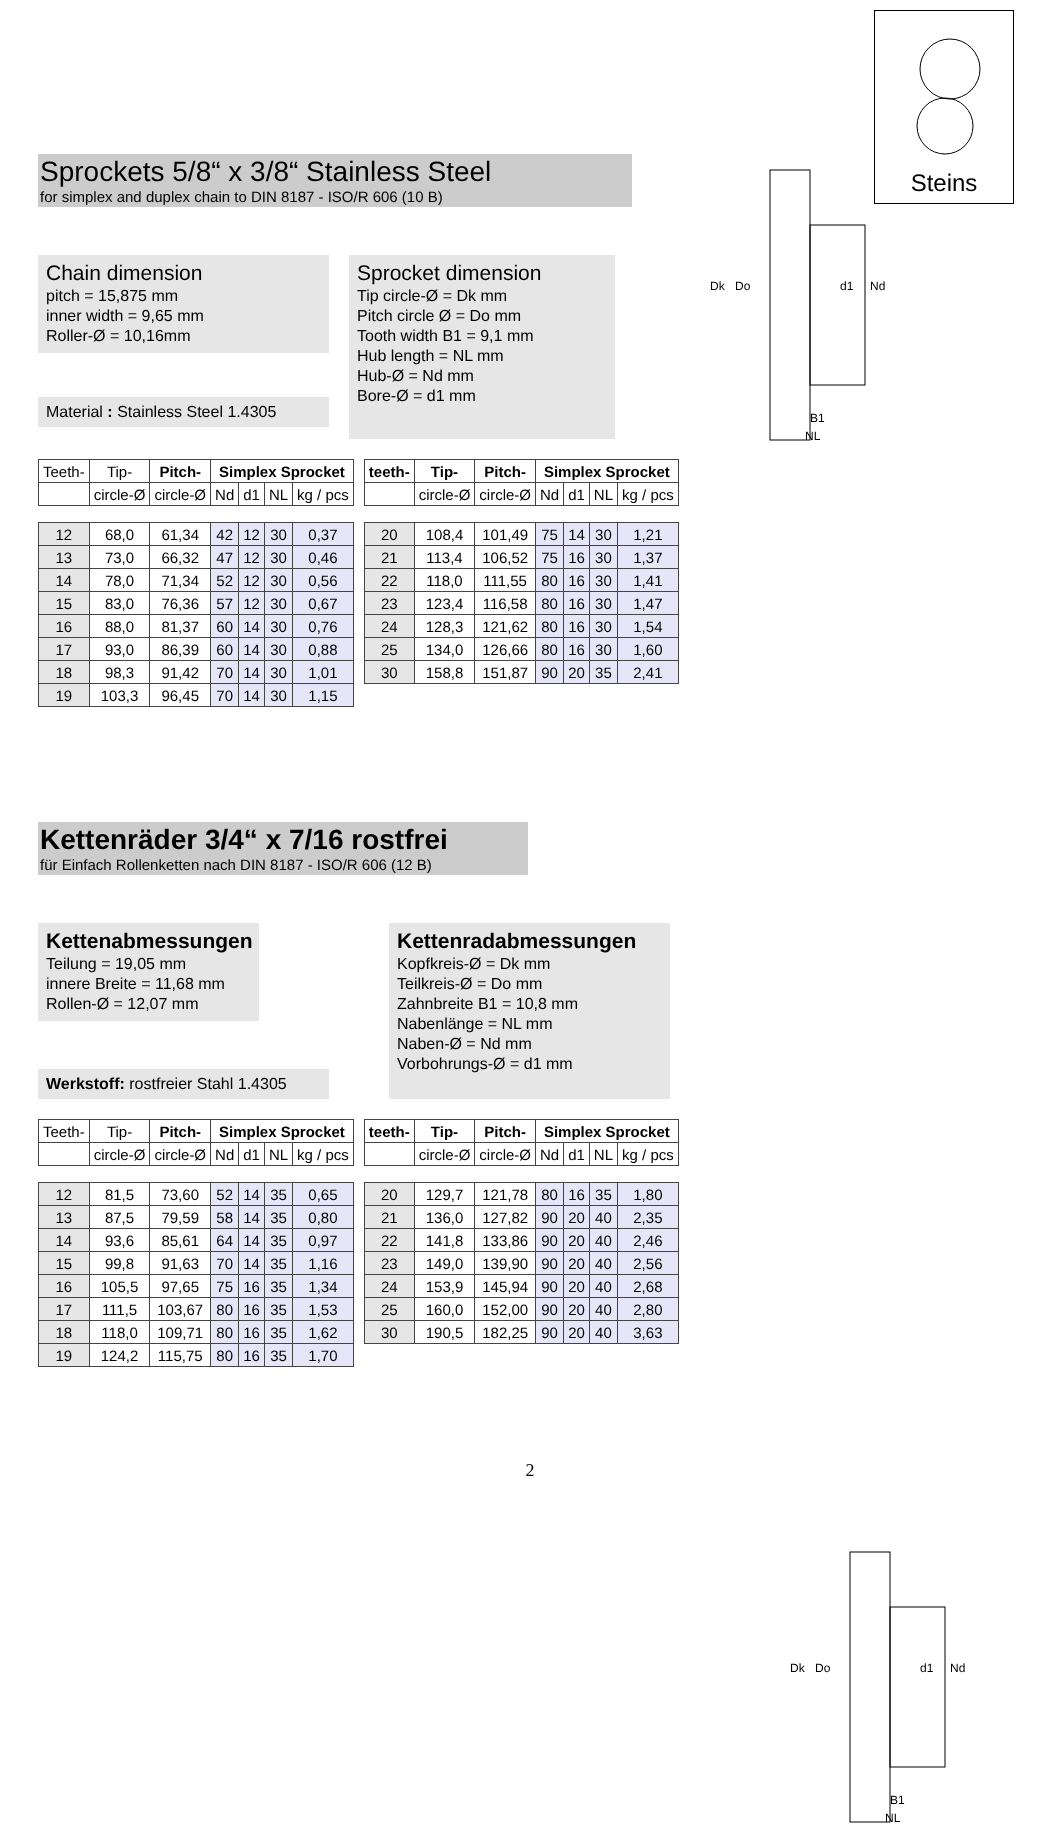Steins
Dk
Do
d1
Nd
B1
NL
Sprockets 5/8“ x 3/8“ Stainless Steel
for simplex and duplex chain to DIN 8187 - ISO/R 606 (10 B)
Chain dimension
pitch = 15,875 mm
inner width = 9,65 mm
Roller-Ø = 10,16mm
Material : Stainless Steel 1.4305
Sprocket dimension
Tip circle-Ø = Dk mm
Pitch circle Ø = Do mm
Tooth width B1 = 9,1 mm
Hub length = NL mm
Hub-Ø = Nd mm
Bore-Ø = d1 mm
| Teeth- | Tip- | Pitch- | Simplex Sprocket | | | |
| --- | --- | --- | --- | --- | --- | --- |
| | circle-Ø | circle-Ø | Nd | d1 | NL | kg / pcs |
| 12 | 68,0 | 61,34 | 42 | 12 | 30 | 0,37 |
| 13 | 73,0 | 66,32 | 47 | 12 | 30 | 0,46 |
| 14 | 78,0 | 71,34 | 52 | 12 | 30 | 0,56 |
| 15 | 83,0 | 76,36 | 57 | 12 | 30 | 0,67 |
| 16 | 88,0 | 81,37 | 60 | 14 | 30 | 0,76 |
| 17 | 93,0 | 86,39 | 60 | 14 | 30 | 0,88 |
| 18 | 98,3 | 91,42 | 70 | 14 | 30 | 1,01 |
| 19 | 103,3 | 96,45 | 70 | 14 | 30 | 1,15 |
| teeth- | Tip- | Pitch- | Simplex Sprocket | | | |
| --- | --- | --- | --- | --- | --- | --- |
| | circle-Ø | circle-Ø | Nd | d1 | NL | kg / pcs |
| 20 | 108,4 | 101,49 | 75 | 14 | 30 | 1,21 |
| 21 | 113,4 | 106,52 | 75 | 16 | 30 | 1,37 |
| 22 | 118,0 | 111,55 | 80 | 16 | 30 | 1,41 |
| 23 | 123,4 | 116,58 | 80 | 16 | 30 | 1,47 |
| 24 | 128,3 | 121,62 | 80 | 16 | 30 | 1,54 |
| 25 | 134,0 | 126,66 | 80 | 16 | 30 | 1,60 |
| 30 | 158,8 | 151,87 | 90 | 20 | 35 | 2,41 |
Dk
Do
d1
Nd
B1
NL
Kettenräder 3/4“ x 7/16 rostfrei
für Einfach Rollenketten nach DIN 8187 - ISO/R 606 (12 B)
Kettenabmessungen
Teilung = 19,05 mm
innere Breite = 11,68 mm
Rollen-Ø = 12,07 mm
Werkstoff: rostfreier Stahl 1.4305
Kettenradabmessungen
Kopfkreis-Ø = Dk mm
Teilkreis-Ø = Do mm
Zahnbreite B1 = 10,8 mm
Nabenlänge = NL mm
Naben-Ø = Nd mm
Vorbohrungs-Ø = d1 mm
| Teeth- | Tip- | Pitch- | Simplex Sprocket | | | |
| --- | --- | --- | --- | --- | --- | --- |
| | circle-Ø | circle-Ø | Nd | d1 | NL | kg / pcs |
| 12 | 81,5 | 73,60 | 52 | 14 | 35 | 0,65 |
| 13 | 87,5 | 79,59 | 58 | 14 | 35 | 0,80 |
| 14 | 93,6 | 85,61 | 64 | 14 | 35 | 0,97 |
| 15 | 99,8 | 91,63 | 70 | 14 | 35 | 1,16 |
| 16 | 105,5 | 97,65 | 75 | 16 | 35 | 1,34 |
| 17 | 111,5 | 103,67 | 80 | 16 | 35 | 1,53 |
| 18 | 118,0 | 109,71 | 80 | 16 | 35 | 1,62 |
| 19 | 124,2 | 115,75 | 80 | 16 | 35 | 1,70 |
| teeth- | Tip- | Pitch- | Simplex Sprocket | | | |
| --- | --- | --- | --- | --- | --- | --- |
| | circle-Ø | circle-Ø | Nd | d1 | NL | kg / pcs |
| 20 | 129,7 | 121,78 | 80 | 16 | 35 | 1,80 |
| 21 | 136,0 | 127,82 | 90 | 20 | 40 | 2,35 |
| 22 | 141,8 | 133,86 | 90 | 20 | 40 | 2,46 |
| 23 | 149,0 | 139,90 | 90 | 20 | 40 | 2,56 |
| 24 | 153,9 | 145,94 | 90 | 20 | 40 | 2,68 |
| 25 | 160,0 | 152,00 | 90 | 20 | 40 | 2,80 |
| 30 | 190,5 | 182,25 | 90 | 20 | 40 | 3,63 |
2